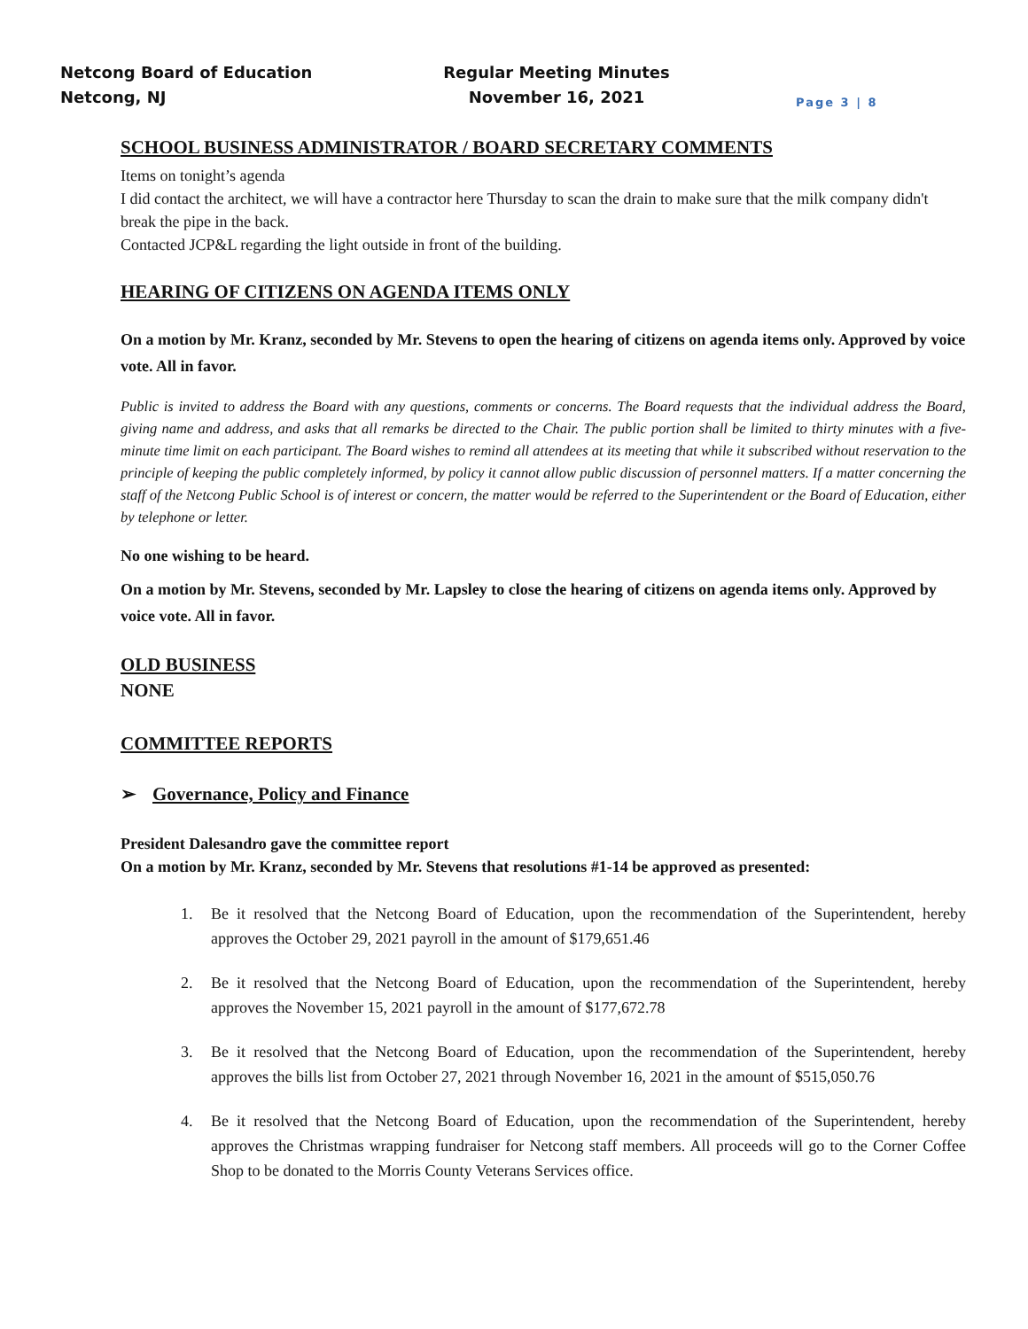Netcong Board of Education Regular Meeting Minutes
Netcong, NJ November 16, 2021
Page 3 | 8
SCHOOL BUSINESS ADMINISTRATOR / BOARD SECRETARY COMMENTS
Items on tonight’s agenda
I did contact the architect, we will have a contractor here Thursday to scan the drain to make sure that the milk company didn't break the pipe in the back.
Contacted JCP&L regarding the light outside in front of the building.
HEARING OF CITIZENS ON AGENDA ITEMS ONLY
On a motion by Mr. Kranz, seconded by Mr. Stevens to open the hearing of citizens on agenda items only. Approved by voice vote. All in favor.
Public is invited to address the Board with any questions, comments or concerns. The Board requests that the individual address the Board, giving name and address, and asks that all remarks be directed to the Chair. The public portion shall be limited to thirty minutes with a five-minute time limit on each participant. The Board wishes to remind all attendees at its meeting that while it subscribed without reservation to the principle of keeping the public completely informed, by policy it cannot allow public discussion of personnel matters. If a matter concerning the staff of the Netcong Public School is of interest or concern, the matter would be referred to the Superintendent or the Board of Education, either by telephone or letter.
No one wishing to be heard.
On a motion by Mr. Stevens, seconded by Mr. Lapsley to close the hearing of citizens on agenda items only. Approved by voice vote. All in favor.
OLD BUSINESS
NONE
COMMITTEE REPORTS
➢ Governance, Policy and Finance
President Dalesandro gave the committee report
On a motion by Mr. Kranz, seconded by Mr. Stevens that resolutions #1-14 be approved as presented:
1. Be it resolved that the Netcong Board of Education, upon the recommendation of the Superintendent, hereby approves the October 29, 2021 payroll in the amount of $179,651.46
2. Be it resolved that the Netcong Board of Education, upon the recommendation of the Superintendent, hereby approves the November 15, 2021 payroll in the amount of $177,672.78
3. Be it resolved that the Netcong Board of Education, upon the recommendation of the Superintendent, hereby approves the bills list from October 27, 2021 through November 16, 2021 in the amount of $515,050.76
4. Be it resolved that the Netcong Board of Education, upon the recommendation of the Superintendent, hereby approves the Christmas wrapping fundraiser for Netcong staff members. All proceeds will go to the Corner Coffee Shop to be donated to the Morris County Veterans Services office.